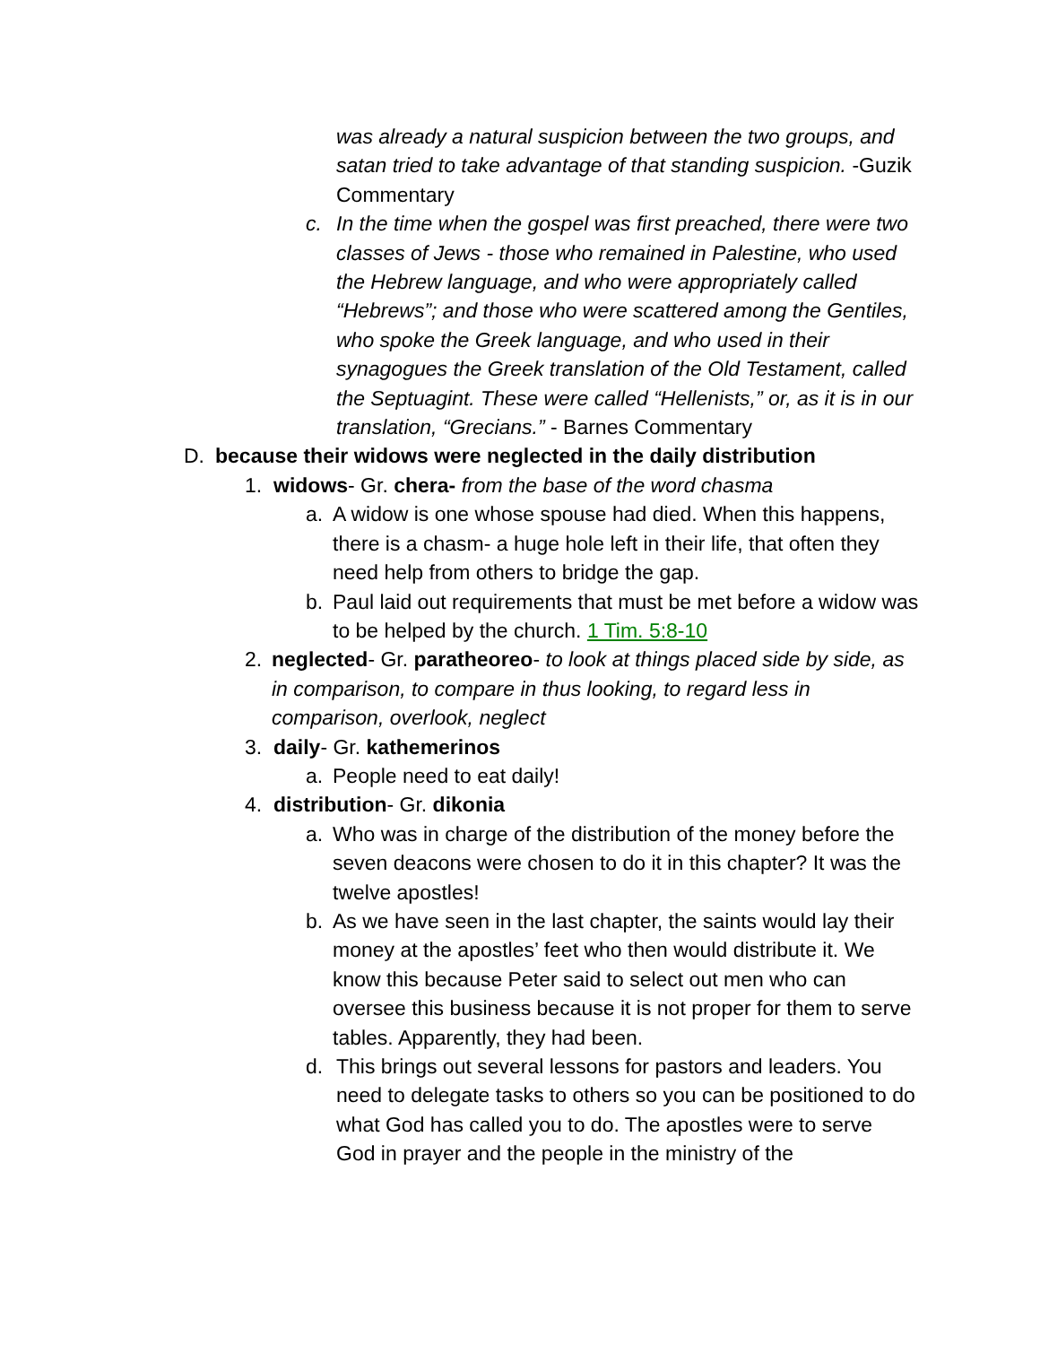was already a natural suspicion between the two groups, and satan tried to take advantage of that standing suspicion. -Guzik Commentary
c. In the time when the gospel was first preached, there were two classes of Jews - those who remained in Palestine, who used the Hebrew language, and who were appropriately called “Hebrews”; and those who were scattered among the Gentiles, who spoke the Greek language, and who used in their synagogues the Greek translation of the Old Testament, called the Septuagint. These were called “Hellenists,” or, as it is in our translation, “Grecians.” - Barnes Commentary
D. because their widows were neglected in the daily distribution
1. widows- Gr. chera- from the base of the word chasma
a. A widow is one whose spouse had died. When this happens, there is a chasm- a huge hole left in their life, that often they need help from others to bridge the gap.
b. Paul laid out requirements that must be met before a widow was to be helped by the church. 1 Tim. 5:8-10
2. neglected- Gr. paratheoreo- to look at things placed side by side, as in comparison, to compare in thus looking, to regard less in comparison, overlook, neglect
3. daily- Gr. kathemerinos
a. People need to eat daily!
4. distribution- Gr. dikonia
a. Who was in charge of the distribution of the money before the seven deacons were chosen to do it in this chapter? It was the twelve apostles!
b. As we have seen in the last chapter, the saints would lay their money at the apostles’ feet who then would distribute it. We know this because Peter said to select out men who can oversee this business because it is not proper for them to serve tables. Apparently, they had been.
d. This brings out several lessons for pastors and leaders. You need to delegate tasks to others so you can be positioned to do what God has called you to do. The apostles were to serve God in prayer and the people in the ministry of the